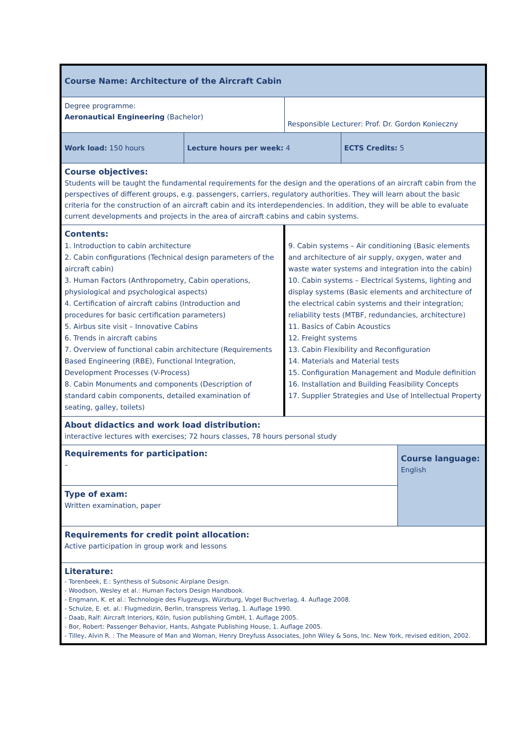| Course Name: Architecture of the Aircraft Cabin | | | | | |
| Degree programme: Aeronautical Engineering (Bachelor) | | | Responsible Lecturer: Prof. Dr. Gordon Konieczny | | |
| Work load: 150 hours | Lecture hours per week: 4 | | | ECTS Credits: 5 | |
| Course objectives: Students will be taught the fundamental requirements for the design and the operations of an aircraft cabin from the perspectives of different groups, e.g. passengers, carriers, regulatory authorities. They will learn about the basic criteria for the construction of an aircraft cabin and its interdependencies. In addition, they will be able to evaluate current developments and projects in the area of aircraft cabins and cabin systems. | | | | | |
| Contents: 1. Introduction to cabin architecture 2. Cabin configurations (Technical design parameters of the aircraft cabin) 3. Human Factors (Anthropometry, Cabin operations, physiological and psychological aspects) 4. Certification of aircraft cabins (Introduction and procedures for basic certification parameters) 5. Airbus site visit – Innovative Cabins 6. Trends in aircraft cabins 7. Overview of functional cabin architecture (Requirements Based Engineering (RBE), Functional Integration, Development Processes (V-Process) 8. Cabin Monuments and components (Description of standard cabin components, detailed examination of seating, galley, toilets) | | 9. Cabin systems – Air conditioning (Basic elements and architecture of air supply, oxygen, water and waste water systems and integration into the cabin) 10. Cabin systems – Electrical Systems, lighting and display systems (Basic elements and architecture of the electrical cabin systems and their integration; reliability tests (MTBF, redundancies, architecture) 11. Basics of Cabin Acoustics 12. Freight systems 13. Cabin Flexibility and Reconfiguration 14. Materials and Material tests 15. Configuration Management and Module definition 16. Installation and Building Feasibility Concepts 17. Supplier Strategies and Use of Intellectual Property | | | |
| About didactics and work load distribution: interactive lectures with exercises; 72 hours classes, 78 hours personal study | | | | | |
| Requirements for participation: – | | | | | Course language: English |
| Type of exam: Written examination, paper | | | | | |
| Requirements for credit point allocation: Active participation in group work and lessons | | | | | |
| Literature: - Torenbeek, E.: Synthesis of Subsonic Airplane Design. - Woodson, Wesley et al.: Human Factors Design Handbook. - Engmann, K. et al.: Technologie des Flugzeugs, Würzburg, Vogel Buchverlag, 4. Auflage 2008. - Schulze, E. et. al.: Flugmedizin, Berlin, transpress Verlag, 1. Auflage 1990. - Daab, Ralf: Aircraft Interiors, Köln, fusion publishing GmbH, 1. Auflage 2005. - Bor, Robert: Passenger Behavior, Hants, Ashgate Publishing House, 1. Auflage 2005. - Tilley, Alvin R. : The Measure of Man and Woman, Henry Dreyfuss Associates, John Wiley & Sons, Inc. New York, revised edition, 2002. | | | | | |